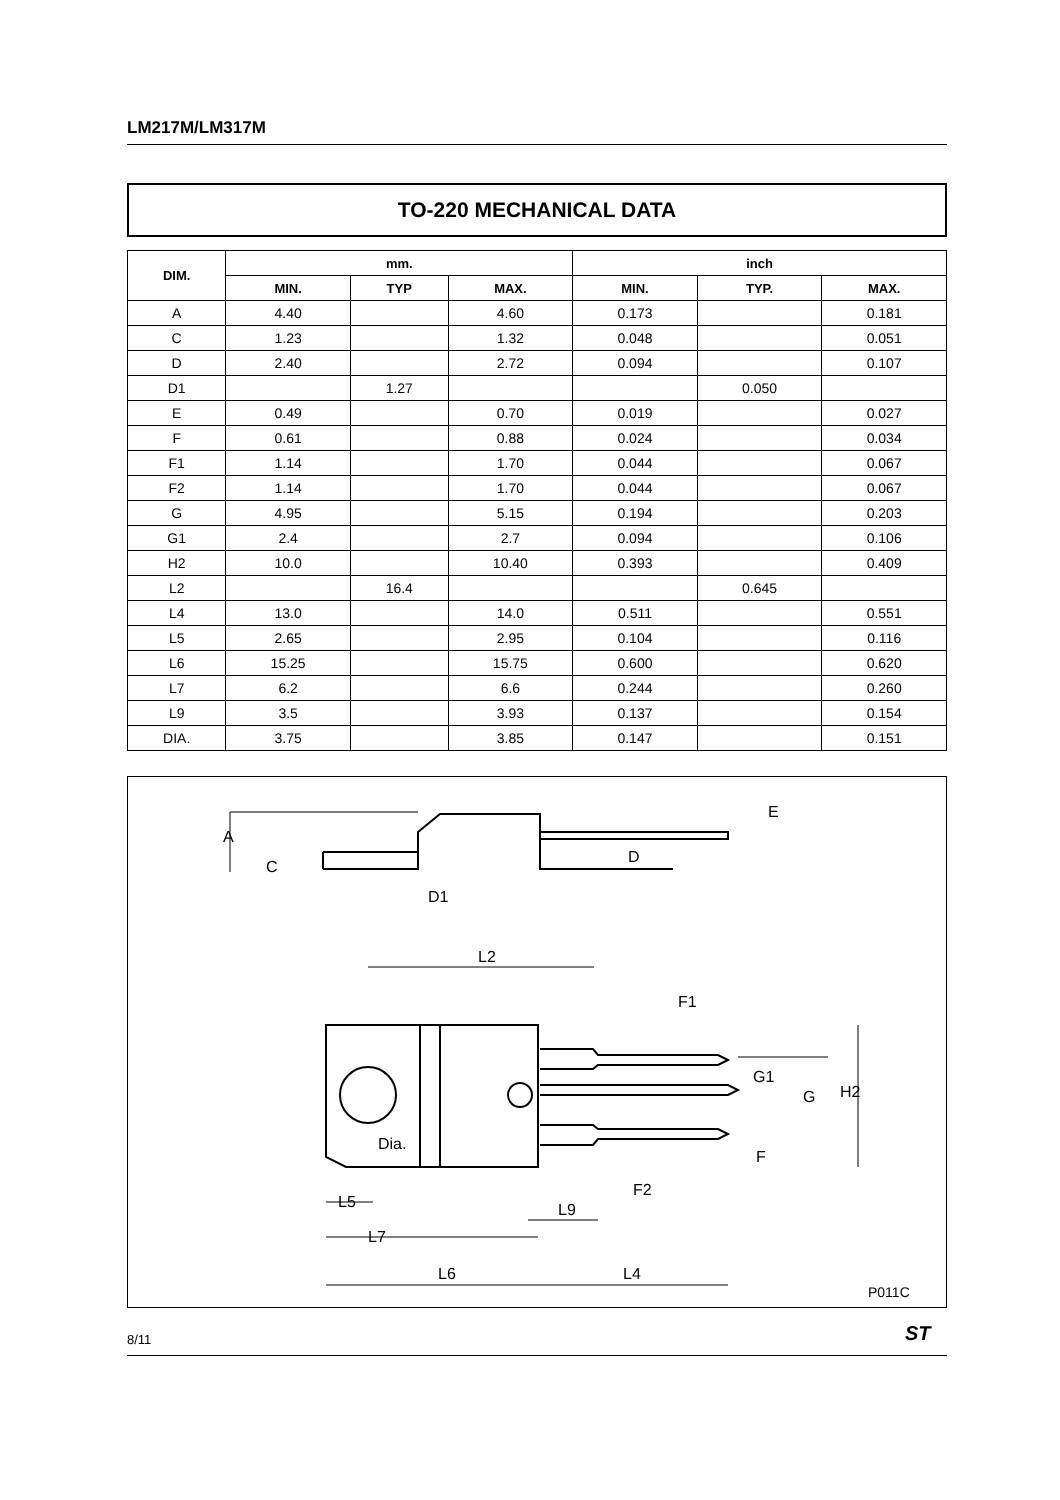LM217M/LM317M
TO-220 MECHANICAL DATA
| DIM. | mm. | | | inch | | |
| --- | --- | --- | --- | --- | --- | --- |
| | MIN. | TYP | MAX. | MIN. | TYP. | MAX. |
| A | 4.40 | | 4.60 | 0.173 | | 0.181 |
| C | 1.23 | | 1.32 | 0.048 | | 0.051 |
| D | 2.40 | | 2.72 | 0.094 | | 0.107 |
| D1 | | 1.27 | | | 0.050 | |
| E | 0.49 | | 0.70 | 0.019 | | 0.027 |
| F | 0.61 | | 0.88 | 0.024 | | 0.034 |
| F1 | 1.14 | | 1.70 | 0.044 | | 0.067 |
| F2 | 1.14 | | 1.70 | 0.044 | | 0.067 |
| G | 4.95 | | 5.15 | 0.194 | | 0.203 |
| G1 | 2.4 | | 2.7 | 0.094 | | 0.106 |
| H2 | 10.0 | | 10.40 | 0.393 | | 0.409 |
| L2 | | 16.4 | | | 0.645 | |
| L4 | 13.0 | | 14.0 | 0.511 | | 0.551 |
| L5 | 2.65 | | 2.95 | 0.104 | | 0.116 |
| L6 | 15.25 | | 15.75 | 0.600 | | 0.620 |
| L7 | 6.2 | | 6.6 | 0.244 | | 0.260 |
| L9 | 3.5 | | 3.93 | 0.137 | | 0.154 |
| DIA. | 3.75 | | 3.85 | 0.147 | | 0.151 |
A
C
D1
D
E
L2
F1
G1
G
H2
F
Dia.
F2
L5
L9
L7
L6
L4
P011C
8/11 ST